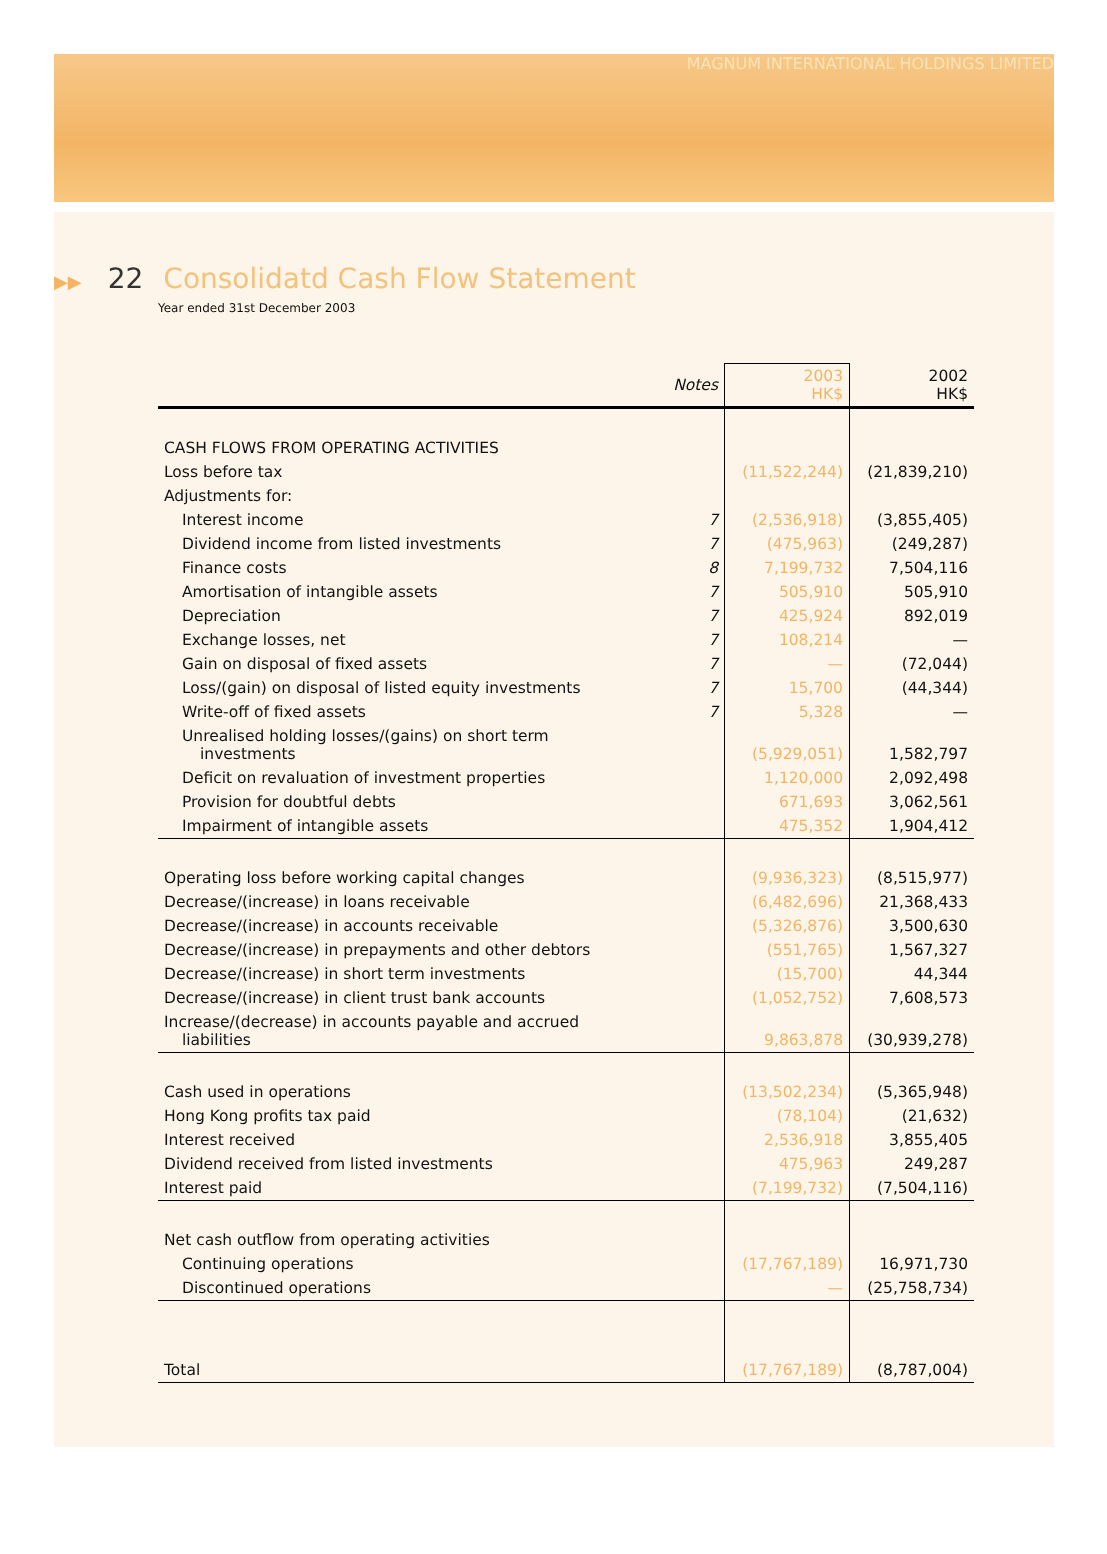MAGNUM INTERNATIONAL HOLDINGS LIMITED
▶▶ 22 Consolidatd Cash Flow Statement
Year ended 31st December 2003
| | Notes | 2003 HK$ | 2002 HK$ |
| --- | --- | --- | --- |
| CASH FLOWS FROM OPERATING ACTIVITIES | | | |
| Loss before tax | | (11,522,244) | (21,839,210) |
| Adjustments for: | | | |
| Interest income | 7 | (2,536,918) | (3,855,405) |
| Dividend income from listed investments | 7 | (475,963) | (249,287) |
| Finance costs | 8 | 7,199,732 | 7,504,116 |
| Amortisation of intangible assets | 7 | 505,910 | 505,910 |
| Depreciation | 7 | 425,924 | 892,019 |
| Exchange losses, net | 7 | 108,214 | — |
| Gain on disposal of fixed assets | 7 | — | (72,044) |
| Loss/(gain) on disposal of listed equity investments | 7 | 15,700 | (44,344) |
| Write-off of fixed assets | 7 | 5,328 | — |
| Unrealised holding losses/(gains) on short term investments | | (5,929,051) | 1,582,797 |
| Deficit on revaluation of investment properties | | 1,120,000 | 2,092,498 |
| Provision for doubtful debts | | 671,693 | 3,062,561 |
| Impairment of intangible assets | | 475,352 | 1,904,412 |
| Operating loss before working capital changes | | (9,936,323) | (8,515,977) |
| Decrease/(increase) in loans receivable | | (6,482,696) | 21,368,433 |
| Decrease/(increase) in accounts receivable | | (5,326,876) | 3,500,630 |
| Decrease/(increase) in prepayments and other debtors | | (551,765) | 1,567,327 |
| Decrease/(increase) in short term investments | | (15,700) | 44,344 |
| Decrease/(increase) in client trust bank accounts | | (1,052,752) | 7,608,573 |
| Increase/(decrease) in accounts payable and accrued liabilities | | 9,863,878 | (30,939,278) |
| Cash used in operations | | (13,502,234) | (5,365,948) |
| Hong Kong profits tax paid | | (78,104) | (21,632) |
| Interest received | | 2,536,918 | 3,855,405 |
| Dividend received from listed investments | | 475,963 | 249,287 |
| Interest paid | | (7,199,732) | (7,504,116) |
| Net cash outflow from operating activities | | | |
| Continuing operations | | (17,767,189) | 16,971,730 |
| Discontinued operations | | — | (25,758,734) |
| Total | | (17,767,189) | (8,787,004) |